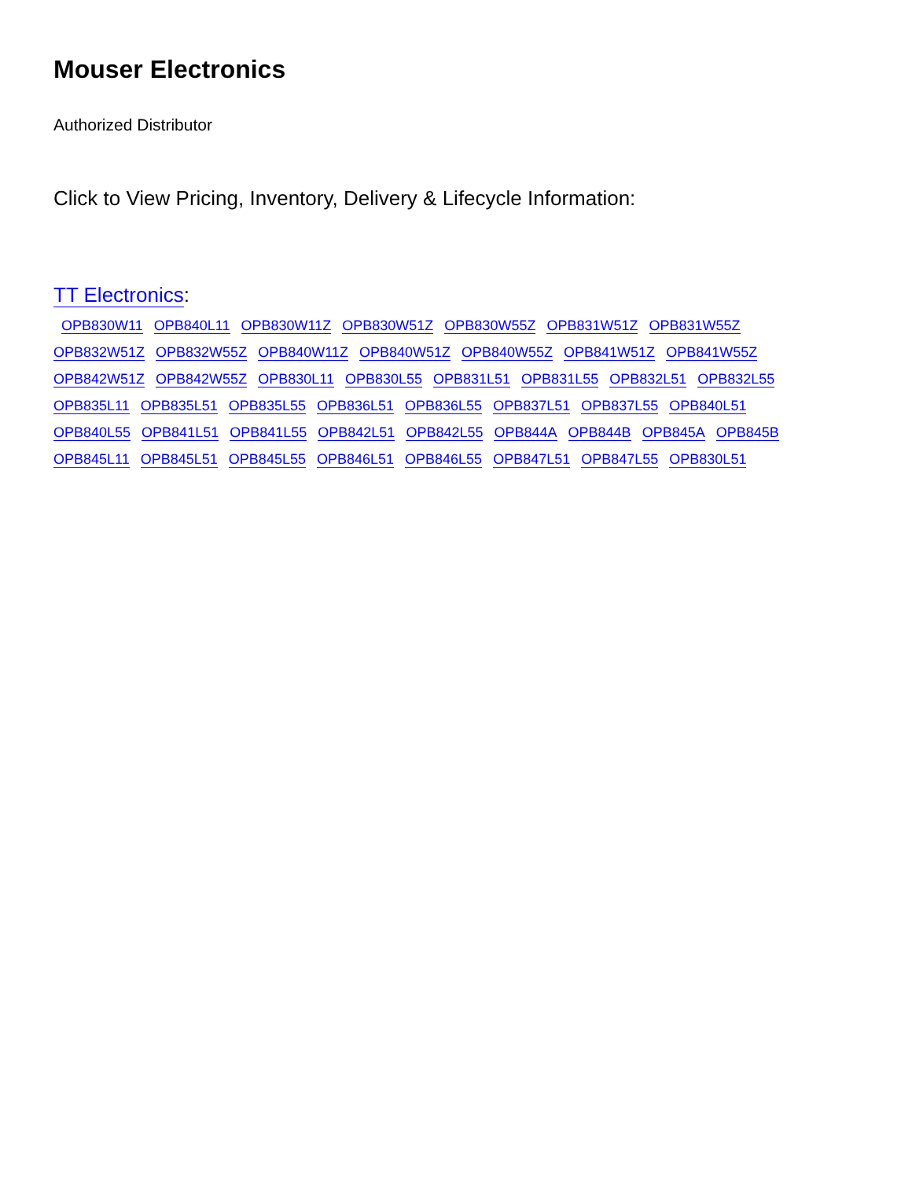Mouser Electronics
Authorized Distributor
Click to View Pricing, Inventory, Delivery & Lifecycle Information:
TT Electronics:
OPB830W11 OPB840L11 OPB830W11Z OPB830W51Z OPB830W55Z OPB831W51Z OPB831W55Z OPB832W51Z OPB832W55Z OPB840W11Z OPB840W51Z OPB840W55Z OPB841W51Z OPB841W55Z OPB842W51Z OPB842W55Z OPB830L11 OPB830L55 OPB831L51 OPB831L55 OPB832L51 OPB832L55 OPB835L11 OPB835L51 OPB835L55 OPB836L51 OPB836L55 OPB837L51 OPB837L55 OPB840L51 OPB840L55 OPB841L51 OPB841L55 OPB842L51 OPB842L55 OPB844A OPB844B OPB845A OPB845B OPB845L11 OPB845L51 OPB845L55 OPB846L51 OPB846L55 OPB847L51 OPB847L55 OPB830L51